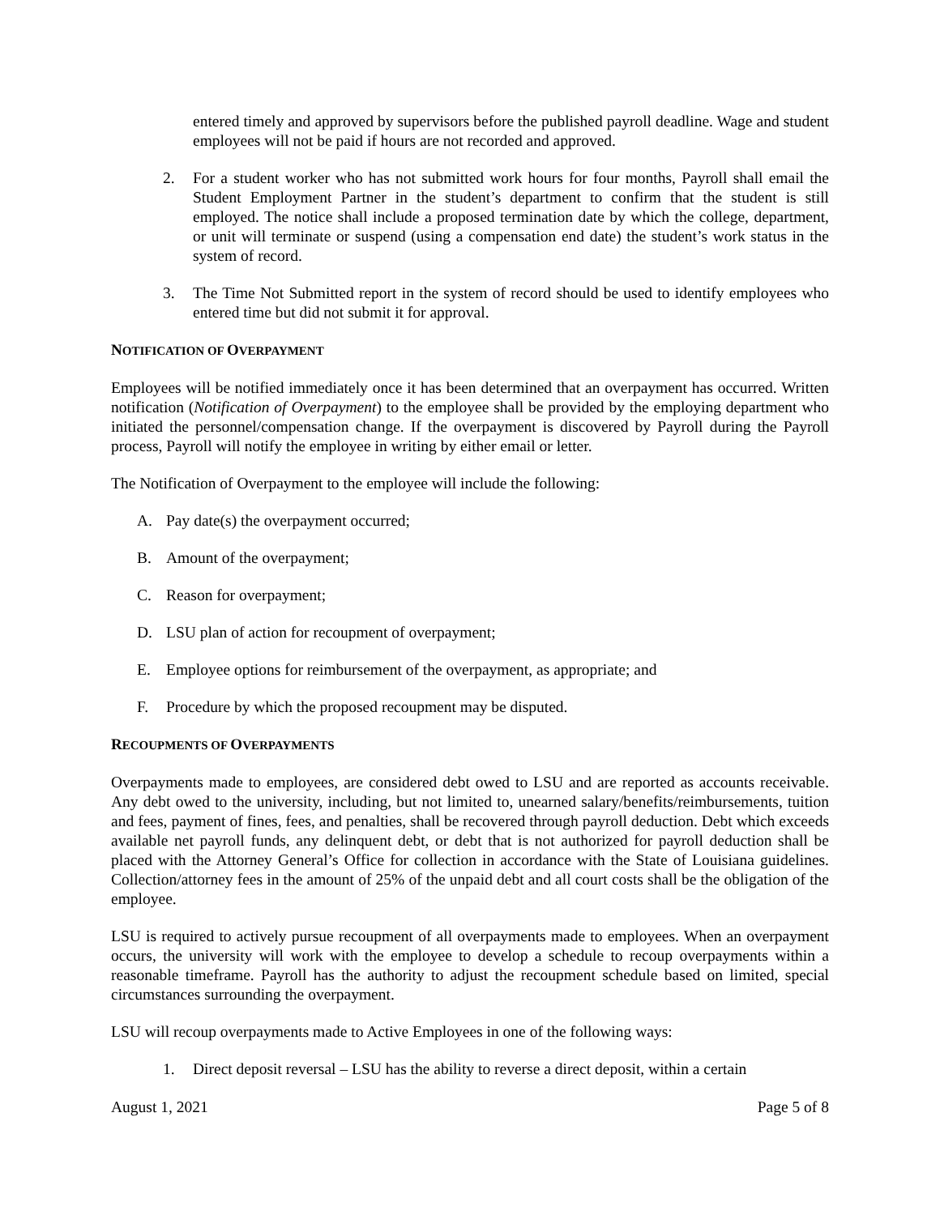entered timely and approved by supervisors before the published payroll deadline. Wage and student employees will not be paid if hours are not recorded and approved.
2. For a student worker who has not submitted work hours for four months, Payroll shall email the Student Employment Partner in the student’s department to confirm that the student is still employed. The notice shall include a proposed termination date by which the college, department, or unit will terminate or suspend (using a compensation end date) the student’s work status in the system of record.
3. The Time Not Submitted report in the system of record should be used to identify employees who entered time but did not submit it for approval.
NOTIFICATION OF OVERPAYMENT
Employees will be notified immediately once it has been determined that an overpayment has occurred. Written notification (Notification of Overpayment) to the employee shall be provided by the employing department who initiated the personnel/compensation change. If the overpayment is discovered by Payroll during the Payroll process, Payroll will notify the employee in writing by either email or letter.
The Notification of Overpayment to the employee will include the following:
A. Pay date(s) the overpayment occurred;
B. Amount of the overpayment;
C. Reason for overpayment;
D. LSU plan of action for recoupment of overpayment;
E. Employee options for reimbursement of the overpayment, as appropriate; and
F. Procedure by which the proposed recoupment may be disputed.
RECOUPMENTS OF OVERPAYMENTS
Overpayments made to employees, are considered debt owed to LSU and are reported as accounts receivable. Any debt owed to the university, including, but not limited to, unearned salary/benefits/reimbursements, tuition and fees, payment of fines, fees, and penalties, shall be recovered through payroll deduction. Debt which exceeds available net payroll funds, any delinquent debt, or debt that is not authorized for payroll deduction shall be placed with the Attorney General’s Office for collection in accordance with the State of Louisiana guidelines. Collection/attorney fees in the amount of 25% of the unpaid debt and all court costs shall be the obligation of the employee.
LSU is required to actively pursue recoupment of all overpayments made to employees. When an overpayment occurs, the university will work with the employee to develop a schedule to recoup overpayments within a reasonable timeframe. Payroll has the authority to adjust the recoupment schedule based on limited, special circumstances surrounding the overpayment.
LSU will recoup overpayments made to Active Employees in one of the following ways:
1. Direct deposit reversal – LSU has the ability to reverse a direct deposit, within a certain
August 1, 2021 Page 5 of 8